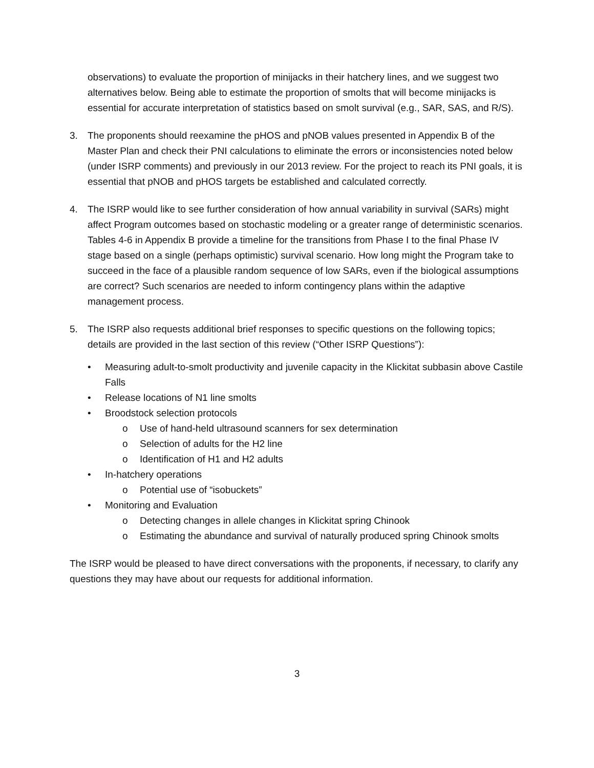observations) to evaluate the proportion of minijacks in their hatchery lines, and we suggest two alternatives below. Being able to estimate the proportion of smolts that will become minijacks is essential for accurate interpretation of statistics based on smolt survival (e.g., SAR, SAS, and R/S).
3. The proponents should reexamine the pHOS and pNOB values presented in Appendix B of the Master Plan and check their PNI calculations to eliminate the errors or inconsistencies noted below (under ISRP comments) and previously in our 2013 review. For the project to reach its PNI goals, it is essential that pNOB and pHOS targets be established and calculated correctly.
4. The ISRP would like to see further consideration of how annual variability in survival (SARs) might affect Program outcomes based on stochastic modeling or a greater range of deterministic scenarios. Tables 4-6 in Appendix B provide a timeline for the transitions from Phase I to the final Phase IV stage based on a single (perhaps optimistic) survival scenario. How long might the Program take to succeed in the face of a plausible random sequence of low SARs, even if the biological assumptions are correct? Such scenarios are needed to inform contingency plans within the adaptive management process.
5. The ISRP also requests additional brief responses to specific questions on the following topics; details are provided in the last section of this review (“Other ISRP Questions”):
• Measuring adult-to-smolt productivity and juvenile capacity in the Klickitat subbasin above Castile Falls
• Release locations of N1 line smolts
• Broodstock selection protocols
o Use of hand-held ultrasound scanners for sex determination
o Selection of adults for the H2 line
o Identification of H1 and H2 adults
• In-hatchery operations
o Potential use of “isobuckets”
• Monitoring and Evaluation
o Detecting changes in allele changes in Klickitat spring Chinook
o Estimating the abundance and survival of naturally produced spring Chinook smolts
The ISRP would be pleased to have direct conversations with the proponents, if necessary, to clarify any questions they may have about our requests for additional information.
3